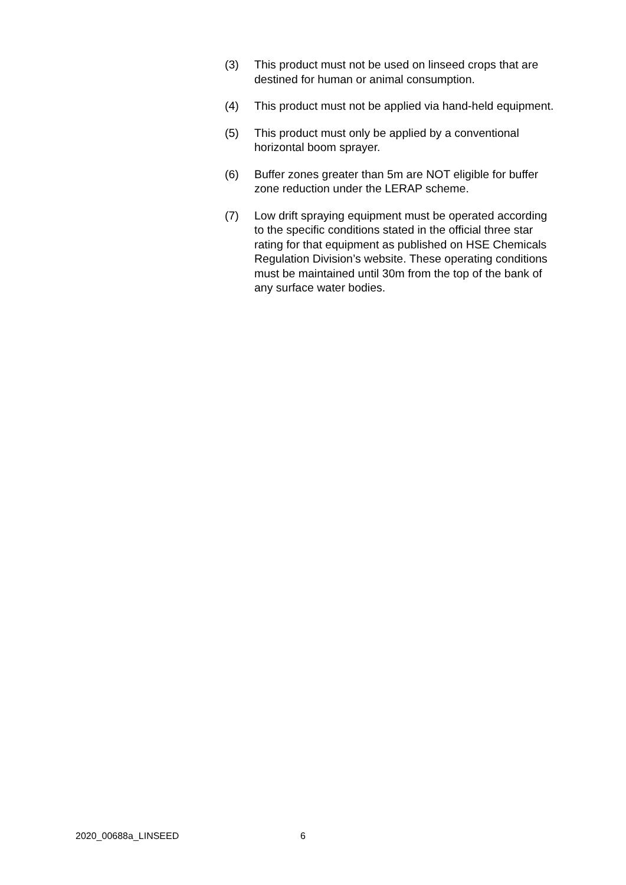(3) This product must not be used on linseed crops that are destined for human or animal consumption.
(4) This product must not be applied via hand-held equipment.
(5) This product must only be applied by a conventional horizontal boom sprayer.
(6) Buffer zones greater than 5m are NOT eligible for buffer zone reduction under the LERAP scheme.
(7) Low drift spraying equipment must be operated according to the specific conditions stated in the official three star rating for that equipment as published on HSE Chemicals Regulation Division’s website. These operating conditions must be maintained until 30m from the top of the bank of any surface water bodies.
2020_00688a_LINSEED 6